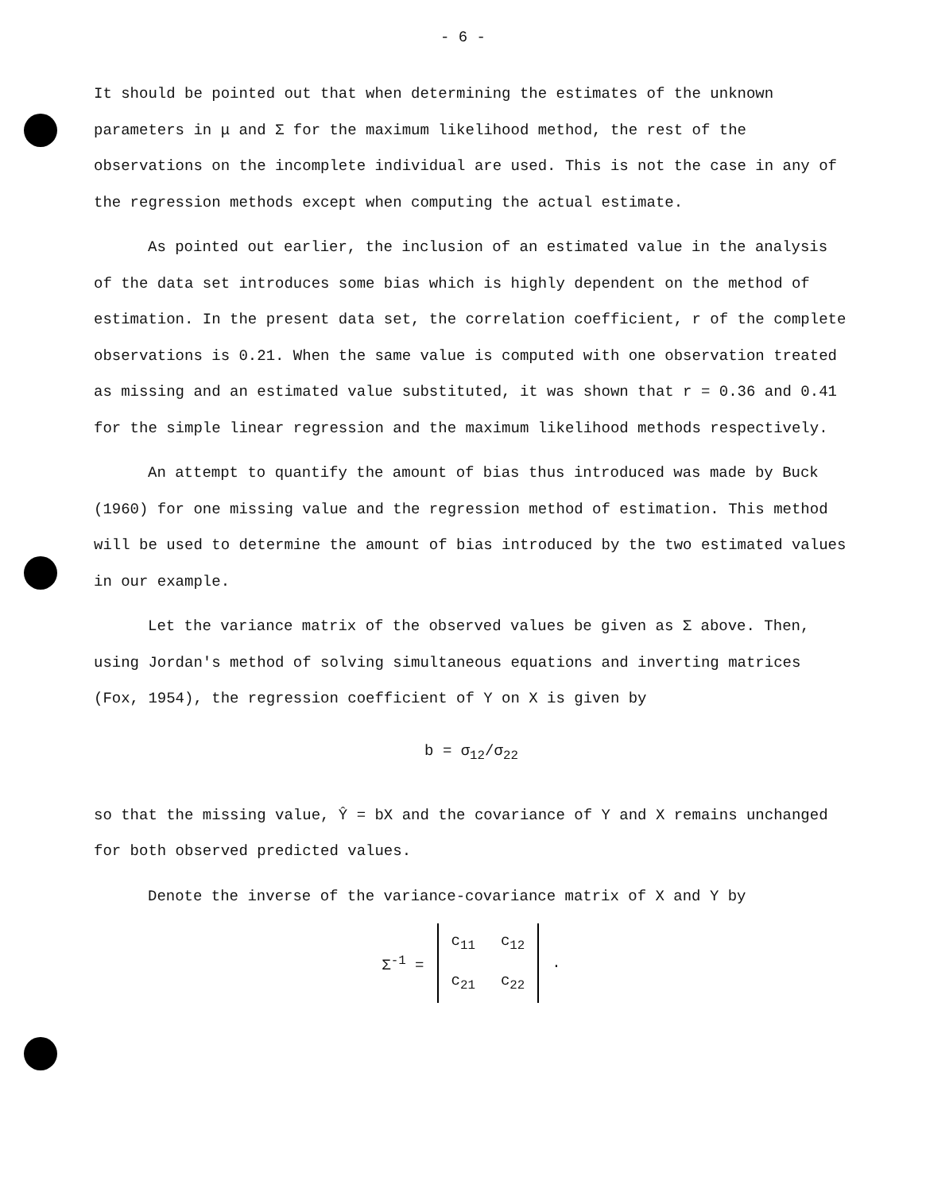- 6 -
It should be pointed out that when determining the estimates of the unknown parameters in μ and Σ for the maximum likelihood method, the rest of the observations on the incomplete individual are used. This is not the case in any of the regression methods except when computing the actual estimate.
As pointed out earlier, the inclusion of an estimated value in the analysis of the data set introduces some bias which is highly dependent on the method of estimation. In the present data set, the correlation coefficient, r of the complete observations is 0.21. When the same value is computed with one observation treated as missing and an estimated value substituted, it was shown that r = 0.36 and 0.41 for the simple linear regression and the maximum likelihood methods respectively.
An attempt to quantify the amount of bias thus introduced was made by Buck (1960) for one missing value and the regression method of estimation. This method will be used to determine the amount of bias introduced by the two estimated values in our example.
Let the variance matrix of the observed values be given as Σ above. Then, using Jordan's method of solving simultaneous equations and inverting matrices (Fox, 1954), the regression coefficient of Y on X is given by
b = σ<sub>12</sub>/σ<sub>22</sub>
so that the missing value, Ŷ = bX and the covariance of Y and X remains unchanged for both observed predicted values.
Denote the inverse of the variance-covariance matrix of X and Y by
| Σ<sup>-1</sup> = | c<sub>11</sub> | c<sub>12</sub> | . |
| | c<sub>21</sub> | c<sub>22</sub> | |